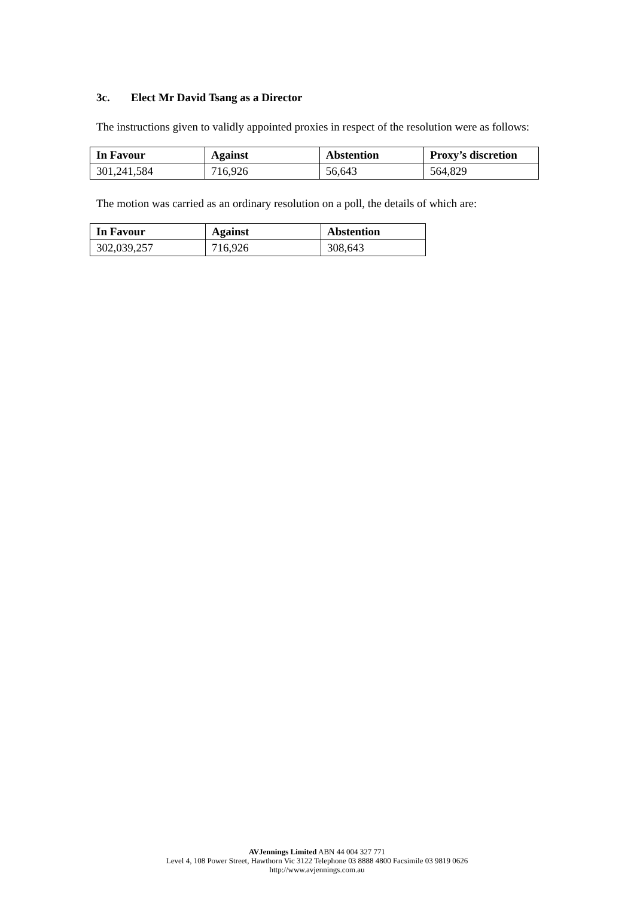3c. Elect Mr David Tsang as a Director
The instructions given to validly appointed proxies in respect of the resolution were as follows:
| In Favour | Against | Abstention | Proxy’s discretion |
| --- | --- | --- | --- |
| 301,241,584 | 716,926 | 56,643 | 564,829 |
The motion was carried as an ordinary resolution on a poll, the details of which are:
| In Favour | Against | Abstention |
| --- | --- | --- |
| 302,039,257 | 716,926 | 308,643 |
AVJennings Limited ABN 44 004 327 771
Level 4, 108 Power Street, Hawthorn Vic 3122 Telephone 03 8888 4800 Facsimile 03 9819 0626
http://www.avjennings.com.au